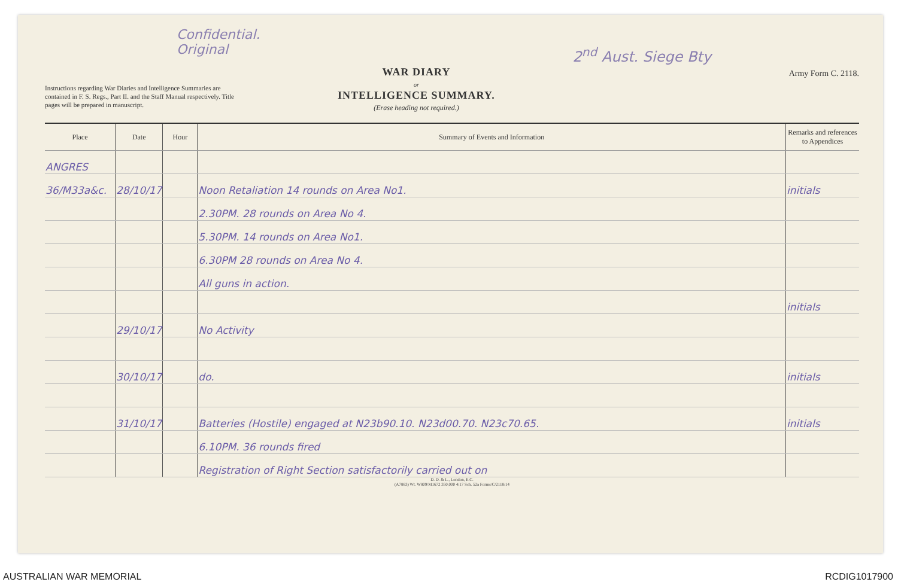Confidential.
Original
Instructions regarding War Diaries and Intelligence Summaries are contained in F. S. Regs., Part II. and the Staff Manual respectively. Title pages will be prepared in manuscript.
WAR DIARY
or
INTELLIGENCE SUMMARY.
(Erase heading not required.)
2<sup>nd</sup> Aust. Siege Bty
Army Form C. 2118.
| Place | Date | Hour | Summary of Events and Information | Remarks and references to Appendices |
| --- | --- | --- | --- | --- |
| ANGRES | | | | |
| 36/M33a&c. | 28/10/17 | | Noon Retaliation 14 rounds on Area No1. | initials |
| | | | 2.30PM. 28 rounds on Area No 4. | |
| | | | 5.30PM. 14 rounds on Area No1. | |
| | | | 6.30PM 28 rounds on Area No 4. | |
| | | | All guns in action. | |
| | | | | initials |
| | 29/10/17 | | No Activity | |
| | 30/10/17 | | do. | initials |
| | 31/10/17 | | Batteries (Hostile) engaged at N23b90.10. N23d00.70. N23c70.65. | initials |
| | | | 6.10PM. 36 rounds fired | |
| | | | Registration of Right Section satisfactorily carried out on | |
D. D. & L., London, E.C.
(A7883) Wt. W809/M1672 350,000 4/17 Sch. 52a Forms/C/2118/14
AUSTRALIAN WAR MEMORIAL RCDIG1017900